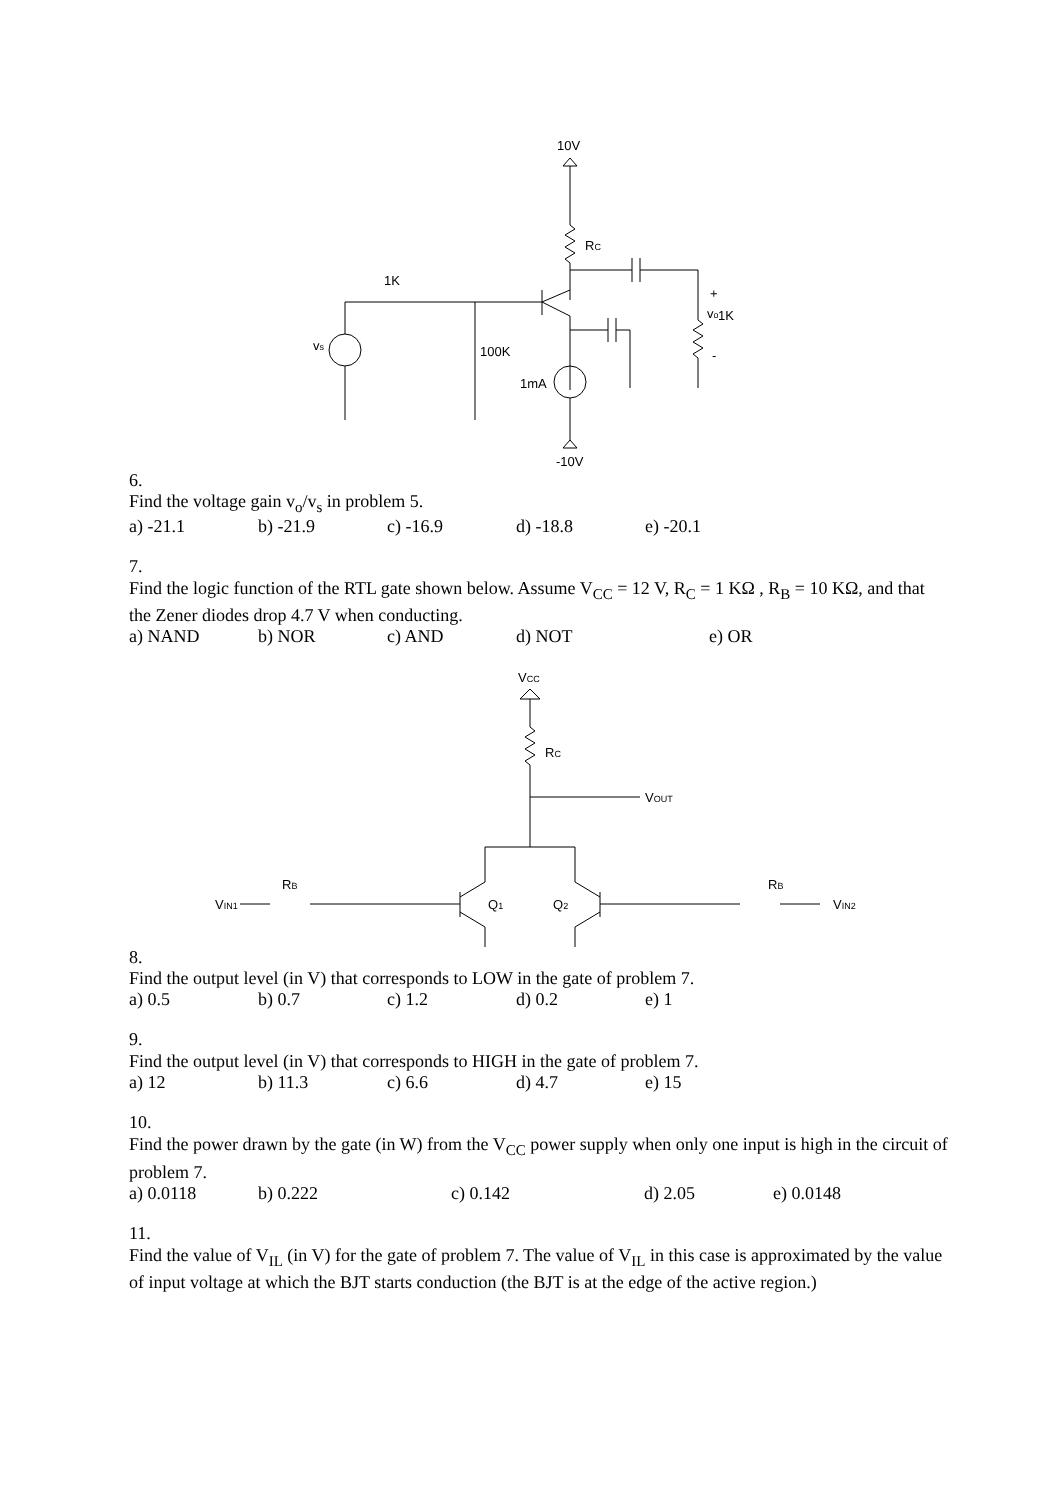10V
RC
1K
100K
1mA
vs
vo
+
-
1K
-10V
6.
Find the voltage gain v<sub>o</sub>/v<sub>s</sub> in problem 5.
a) -21.1 b) -21.9 c) -16.9 d) -18.8 e) -20.1
7.
Find the logic function of the RTL gate shown below. Assume V<sub>CC</sub> = 12 V, R<sub>C</sub> = 1 KΩ , R<sub>B</sub> = 10 KΩ, and that the Zener diodes drop 4.7 V when conducting.
a) NAND b) NOR c) AND d) NOT e) OR
VCC
RC
VOUT
VIN1
RB
Q1
Q2
RB
VIN2
8.
Find the output level (in V) that corresponds to LOW in the gate of problem 7.
a) 0.5 b) 0.7 c) 1.2 d) 0.2 e) 1
9.
Find the output level (in V) that corresponds to HIGH in the gate of problem 7.
a) 12 b) 11.3 c) 6.6 d) 4.7 e) 15
10.
Find the power drawn by the gate (in W) from the V<sub>CC</sub> power supply when only one input is high in the circuit of problem 7.
a) 0.0118 b) 0.222 c) 0.142 d) 2.05 e) 0.0148
11.
Find the value of V<sub>IL</sub> (in V) for the gate of problem 7. The value of V<sub>IL</sub> in this case is approximated by the value of input voltage at which the BJT starts conduction (the BJT is at the edge of the active region.)